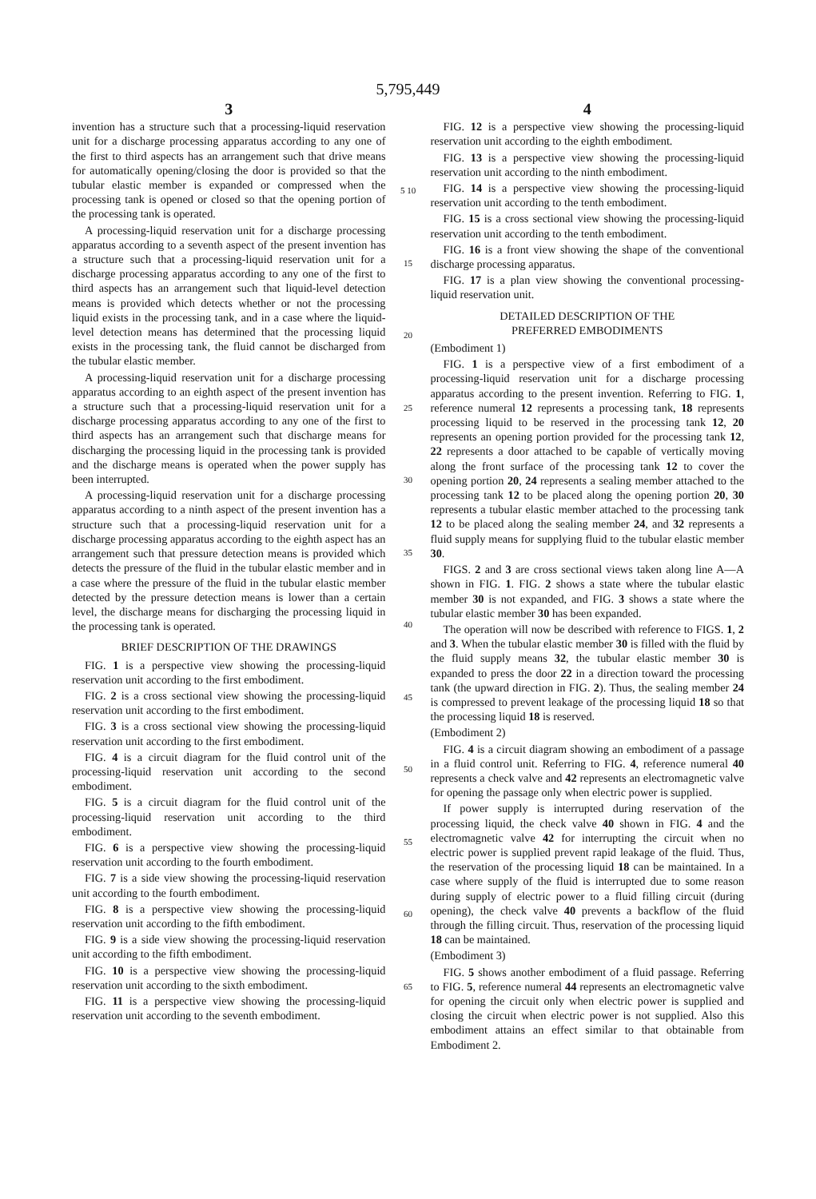5,795,449
3
invention has a structure such that a processing-liquid reservation unit for a discharge processing apparatus according to any one of the first to third aspects has an arrangement such that drive means for automatically opening/closing the door is provided so that the tubular elastic member is expanded or compressed when the processing tank is opened or closed so that the opening portion of the processing tank is operated.
A processing-liquid reservation unit for a discharge processing apparatus according to a seventh aspect of the present invention has a structure such that a processing-liquid reservation unit for a discharge processing apparatus according to any one of the first to third aspects has an arrangement such that liquid-level detection means is provided which detects whether or not the processing liquid exists in the processing tank, and in a case where the liquid-level detection means has determined that the processing liquid exists in the processing tank, the fluid cannot be discharged from the tubular elastic member.
A processing-liquid reservation unit for a discharge processing apparatus according to an eighth aspect of the present invention has a structure such that a processing-liquid reservation unit for a discharge processing apparatus according to any one of the first to third aspects has an arrangement such that discharge means for discharging the processing liquid in the processing tank is provided and the discharge means is operated when the power supply has been interrupted.
A processing-liquid reservation unit for a discharge processing apparatus according to a ninth aspect of the present invention has a structure such that a processing-liquid reservation unit for a discharge processing apparatus according to the eighth aspect has an arrangement such that pressure detection means is provided which detects the pressure of the fluid in the tubular elastic member and in a case where the pressure of the fluid in the tubular elastic member detected by the pressure detection means is lower than a certain level, the discharge means for discharging the processing liquid in the processing tank is operated.
BRIEF DESCRIPTION OF THE DRAWINGS
FIG. 1 is a perspective view showing the processing-liquid reservation unit according to the first embodiment.
FIG. 2 is a cross sectional view showing the processing-liquid reservation unit according to the first embodiment.
FIG. 3 is a cross sectional view showing the processing-liquid reservation unit according to the first embodiment.
FIG. 4 is a circuit diagram for the fluid control unit of the processing-liquid reservation unit according to the second embodiment.
FIG. 5 is a circuit diagram for the fluid control unit of the processing-liquid reservation unit according to the third embodiment.
FIG. 6 is a perspective view showing the processing-liquid reservation unit according to the fourth embodiment.
FIG. 7 is a side view showing the processing-liquid reservation unit according to the fourth embodiment.
FIG. 8 is a perspective view showing the processing-liquid reservation unit according to the fifth embodiment.
FIG. 9 is a side view showing the processing-liquid reservation unit according to the fifth embodiment.
FIG. 10 is a perspective view showing the processing-liquid reservation unit according to the sixth embodiment.
FIG. 11 is a perspective view showing the processing-liquid reservation unit according to the seventh embodiment.
5 10 15 20 25 30 35 40 45 50 55 60 65
4
FIG. 12 is a perspective view showing the processing-liquid reservation unit according to the eighth embodiment.
FIG. 13 is a perspective view showing the processing-liquid reservation unit according to the ninth embodiment.
FIG. 14 is a perspective view showing the processing-liquid reservation unit according to the tenth embodiment.
FIG. 15 is a cross sectional view showing the processing-liquid reservation unit according to the tenth embodiment.
FIG. 16 is a front view showing the shape of the conventional discharge processing apparatus.
FIG. 17 is a plan view showing the conventional processing-liquid reservation unit.
DETAILED DESCRIPTION OF THE
PREFERRED EMBODIMENTS
(Embodiment 1)
FIG. 1 is a perspective view of a first embodiment of a processing-liquid reservation unit for a discharge processing apparatus according to the present invention. Referring to FIG. 1, reference numeral 12 represents a processing tank, 18 represents processing liquid to be reserved in the processing tank 12, 20 represents an opening portion provided for the processing tank 12, 22 represents a door attached to be capable of vertically moving along the front surface of the processing tank 12 to cover the opening portion 20, 24 represents a sealing member attached to the processing tank 12 to be placed along the opening portion 20, 30 represents a tubular elastic member attached to the processing tank 12 to be placed along the sealing member 24, and 32 represents a fluid supply means for supplying fluid to the tubular elastic member 30.
FIGS. 2 and 3 are cross sectional views taken along line A—A shown in FIG. 1. FIG. 2 shows a state where the tubular elastic member 30 is not expanded, and FIG. 3 shows a state where the tubular elastic member 30 has been expanded.
The operation will now be described with reference to FIGS. 1, 2 and 3. When the tubular elastic member 30 is filled with the fluid by the fluid supply means 32, the tubular elastic member 30 is expanded to press the door 22 in a direction toward the processing tank (the upward direction in FIG. 2). Thus, the sealing member 24 is compressed to prevent leakage of the processing liquid 18 so that the processing liquid 18 is reserved.
(Embodiment 2)
FIG. 4 is a circuit diagram showing an embodiment of a passage in a fluid control unit. Referring to FIG. 4, reference numeral 40 represents a check valve and 42 represents an electromagnetic valve for opening the passage only when electric power is supplied.
If power supply is interrupted during reservation of the processing liquid, the check valve 40 shown in FIG. 4 and the electromagnetic valve 42 for interrupting the circuit when no electric power is supplied prevent rapid leakage of the fluid. Thus, the reservation of the processing liquid 18 can be maintained. In a case where supply of the fluid is interrupted due to some reason during supply of electric power to a fluid filling circuit (during opening), the check valve 40 prevents a backflow of the fluid through the filling circuit. Thus, reservation of the processing liquid 18 can be maintained.
(Embodiment 3)
FIG. 5 shows another embodiment of a fluid passage. Referring to FIG. 5, reference numeral 44 represents an electromagnetic valve for opening the circuit only when electric power is supplied and closing the circuit when electric power is not supplied. Also this embodiment attains an effect similar to that obtainable from Embodiment 2.